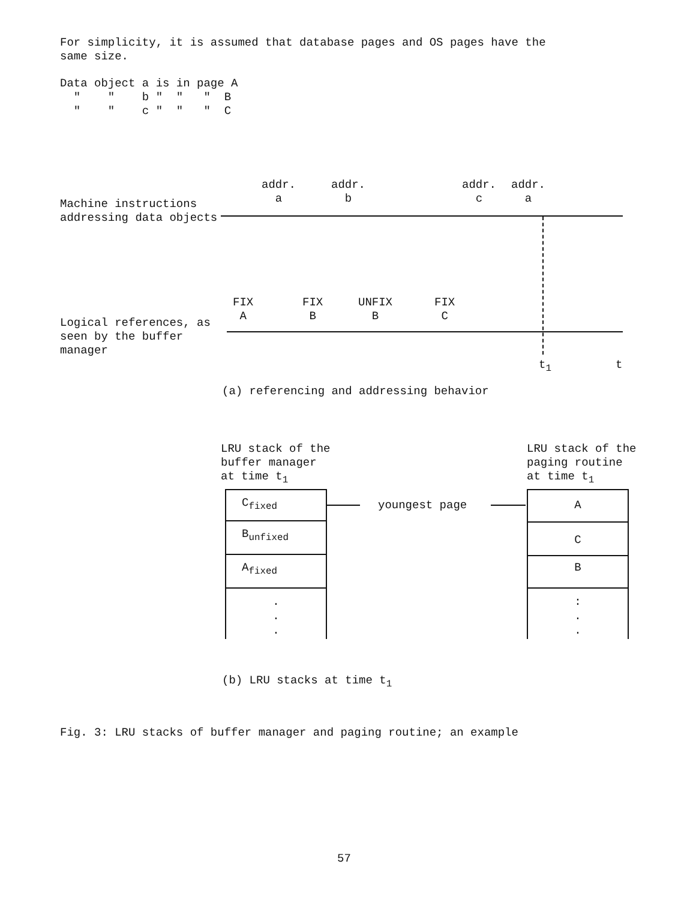For simplicity, it is assumed that database pages and OS pages have the
same size.
Data object a is in page A
  "    "    b "  "   "  B
  "    "    c "  "   "  C
Machine instructions
addressing data objects
addr.
  a
addr.
  b
addr.
  c
addr.
  a
Logical references, as
seen by the buffer
manager
FIX
 A
FIX
 B
UNFIX
  B
FIX
 C
t<sub>1</sub> t
(a) referencing and addressing behavior
LRU stack of the
buffer manager
at time t1
LRU stack of the
paging routine
at time t1
C<sub>fixed</sub>
B<sub>unfixed</sub>
A<sub>fixed</sub>
.
.
.
youngest page
A
C
B
:
.
.
(b) LRU stacks at time t<sub>1</sub>
Fig. 3: LRU stacks of buffer manager and paging routine; an example
57